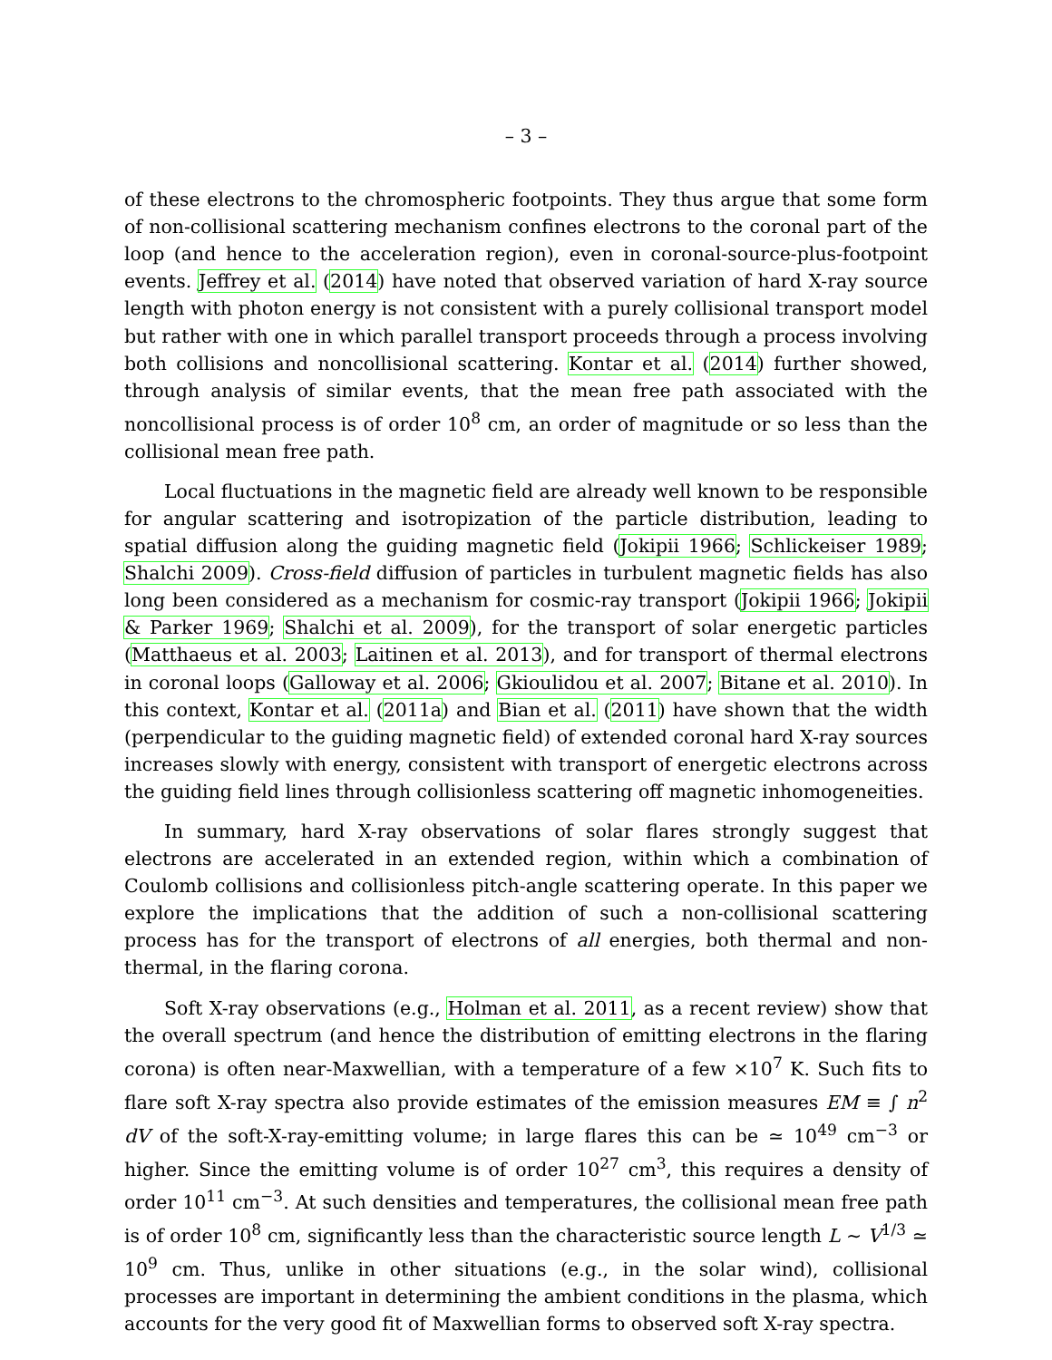– 3 –
of these electrons to the chromospheric footpoints. They thus argue that some form of non-collisional scattering mechanism confines electrons to the coronal part of the loop (and hence to the acceleration region), even in coronal-source-plus-footpoint events. Jeffrey et al. (2014) have noted that observed variation of hard X-ray source length with photon energy is not consistent with a purely collisional transport model but rather with one in which parallel transport proceeds through a process involving both collisions and noncollisional scattering. Kontar et al. (2014) further showed, through analysis of similar events, that the mean free path associated with the noncollisional process is of order 10<sup>8</sup> cm, an order of magnitude or so less than the collisional mean free path.
Local fluctuations in the magnetic field are already well known to be responsible for angular scattering and isotropization of the particle distribution, leading to spatial diffusion along the guiding magnetic field (Jokipii 1966; Schlickeiser 1989; Shalchi 2009). Cross-field diffusion of particles in turbulent magnetic fields has also long been considered as a mechanism for cosmic-ray transport (Jokipii 1966; Jokipii & Parker 1969; Shalchi et al. 2009), for the transport of solar energetic particles (Matthaeus et al. 2003; Laitinen et al. 2013), and for transport of thermal electrons in coronal loops (Galloway et al. 2006; Gkioulidou et al. 2007; Bitane et al. 2010). In this context, Kontar et al. (2011a) and Bian et al. (2011) have shown that the width (perpendicular to the guiding magnetic field) of extended coronal hard X-ray sources increases slowly with energy, consistent with transport of energetic electrons across the guiding field lines through collisionless scattering off magnetic inhomogeneities.
In summary, hard X-ray observations of solar flares strongly suggest that electrons are accelerated in an extended region, within which a combination of Coulomb collisions and collisionless pitch-angle scattering operate. In this paper we explore the implications that the addition of such a non-collisional scattering process has for the transport of electrons of all energies, both thermal and non-thermal, in the flaring corona.
Soft X-ray observations (e.g., Holman et al. 2011, as a recent review) show that the overall spectrum (and hence the distribution of emitting electrons in the flaring corona) is often near-Maxwellian, with a temperature of a few ×10<sup>7</sup> K. Such fits to flare soft X-ray spectra also provide estimates of the emission measures EM ≡ ∫ n<sup>2</sup> dV of the soft-X-ray-emitting volume; in large flares this can be ≃ 10<sup>49</sup> cm<sup>−3</sup> or higher. Since the emitting volume is of order 10<sup>27</sup> cm<sup>3</sup>, this requires a density of order 10<sup>11</sup> cm<sup>−3</sup>. At such densities and temperatures, the collisional mean free path is of order 10<sup>8</sup> cm, significantly less than the characteristic source length L ∼ V<sup>1/3</sup> ≃ 10<sup>9</sup> cm. Thus, unlike in other situations (e.g., in the solar wind), collisional processes are important in determining the ambient conditions in the plasma, which accounts for the very good fit of Maxwellian forms to observed soft X-ray spectra.